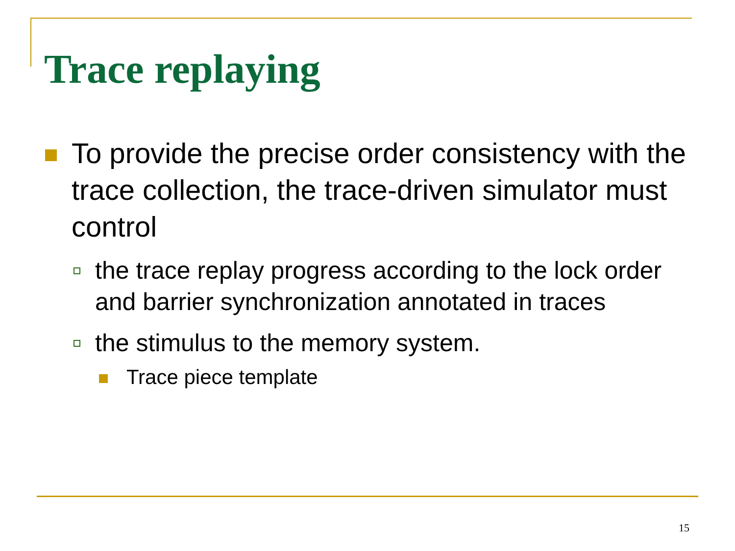Trace replaying
To provide the precise order consistency with the trace collection, the trace-driven simulator must control
the trace replay progress according to the lock order and barrier synchronization annotated in traces
the stimulus to the memory system.
Trace piece template
15